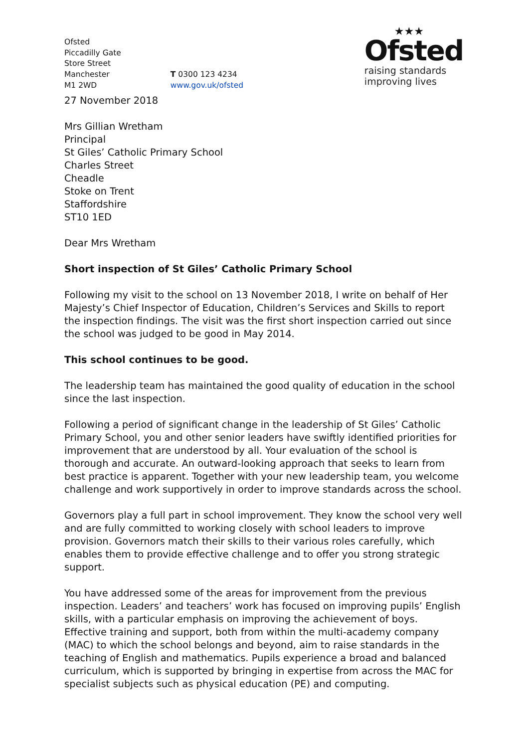Ofsted
Piccadilly Gate
Store Street
Manchester
M1 2WD
T 0300 123 4234
www.gov.uk/ofsted
★★★
Ofsted
raising standards
improving lives
27 November 2018
Mrs Gillian Wretham
Principal
St Giles’ Catholic Primary School
Charles Street
Cheadle
Stoke on Trent
Staffordshire
ST10 1ED
Dear Mrs Wretham
Short inspection of St Giles’ Catholic Primary School
Following my visit to the school on 13 November 2018, I write on behalf of Her Majesty’s Chief Inspector of Education, Children’s Services and Skills to report the inspection findings. The visit was the first short inspection carried out since the school was judged to be good in May 2014.
This school continues to be good.
The leadership team has maintained the good quality of education in the school since the last inspection.
Following a period of significant change in the leadership of St Giles’ Catholic Primary School, you and other senior leaders have swiftly identified priorities for improvement that are understood by all. Your evaluation of the school is thorough and accurate. An outward-looking approach that seeks to learn from best practice is apparent. Together with your new leadership team, you welcome challenge and work supportively in order to improve standards across the school.
Governors play a full part in school improvement. They know the school very well and are fully committed to working closely with school leaders to improve provision. Governors match their skills to their various roles carefully, which enables them to provide effective challenge and to offer you strong strategic support.
You have addressed some of the areas for improvement from the previous inspection. Leaders’ and teachers’ work has focused on improving pupils’ English skills, with a particular emphasis on improving the achievement of boys. Effective training and support, both from within the multi-academy company (MAC) to which the school belongs and beyond, aim to raise standards in the teaching of English and mathematics. Pupils experience a broad and balanced curriculum, which is supported by bringing in expertise from across the MAC for specialist subjects such as physical education (PE) and computing.